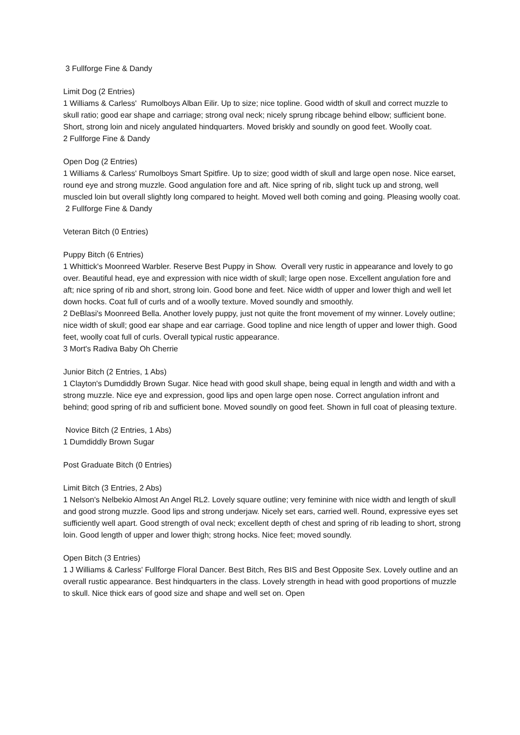3 Fullforge Fine & Dandy
Limit Dog (2 Entries)
1 Williams & Carless' Rumolboys Alban Eilir. Up to size; nice topline. Good width of skull and correct muzzle to skull ratio; good ear shape and carriage; strong oval neck; nicely sprung ribcage behind elbow; sufficient bone. Short, strong loin and nicely angulated hindquarters. Moved briskly and soundly on good feet. Woolly coat.
2 Fullforge Fine & Dandy
Open Dog (2 Entries)
1 Williams & Carless' Rumolboys Smart Spitfire. Up to size; good width of skull and large open nose. Nice earset, round eye and strong muzzle. Good angulation fore and aft. Nice spring of rib, slight tuck up and strong, well muscled loin but overall slightly long compared to height. Moved well both coming and going. Pleasing woolly coat.
2 Fullforge Fine & Dandy
Veteran Bitch (0 Entries)
Puppy Bitch (6 Entries)
1 Whittick's Moonreed Warbler. Reserve Best Puppy in Show. Overall very rustic in appearance and lovely to go over. Beautiful head, eye and expression with nice width of skull; large open nose. Excellent angulation fore and aft; nice spring of rib and short, strong loin. Good bone and feet. Nice width of upper and lower thigh and well let down hocks. Coat full of curls and of a woolly texture. Moved soundly and smoothly.
2 DeBlasi's Moonreed Bella. Another lovely puppy, just not quite the front movement of my winner. Lovely outline; nice width of skull; good ear shape and ear carriage. Good topline and nice length of upper and lower thigh. Good feet, woolly coat full of curls. Overall typical rustic appearance.
3 Mort's Radiva Baby Oh Cherrie
Junior Bitch (2 Entries, 1 Abs)
1 Clayton's Dumdiddly Brown Sugar. Nice head with good skull shape, being equal in length and width and with a strong muzzle. Nice eye and expression, good lips and open large open nose. Correct angulation infront and behind; good spring of rib and sufficient bone. Moved soundly on good feet. Shown in full coat of pleasing texture.
Novice Bitch (2 Entries, 1 Abs)
1 Dumdiddly Brown Sugar
Post Graduate Bitch (0 Entries)
Limit Bitch (3 Entries, 2 Abs)
1 Nelson's Nelbekio Almost An Angel RL2. Lovely square outline; very feminine with nice width and length of skull and good strong muzzle. Good lips and strong underjaw. Nicely set ears, carried well. Round, expressive eyes set sufficiently well apart. Good strength of oval neck; excellent depth of chest and spring of rib leading to short, strong loin. Good length of upper and lower thigh; strong hocks. Nice feet; moved soundly.
Open Bitch (3 Entries)
1 J Williams & Carless' Fullforge Floral Dancer. Best Bitch, Res BIS and Best Opposite Sex. Lovely outline and an overall rustic appearance. Best hindquarters in the class. Lovely strength in head with good proportions of muzzle to skull. Nice thick ears of good size and shape and well set on. Open